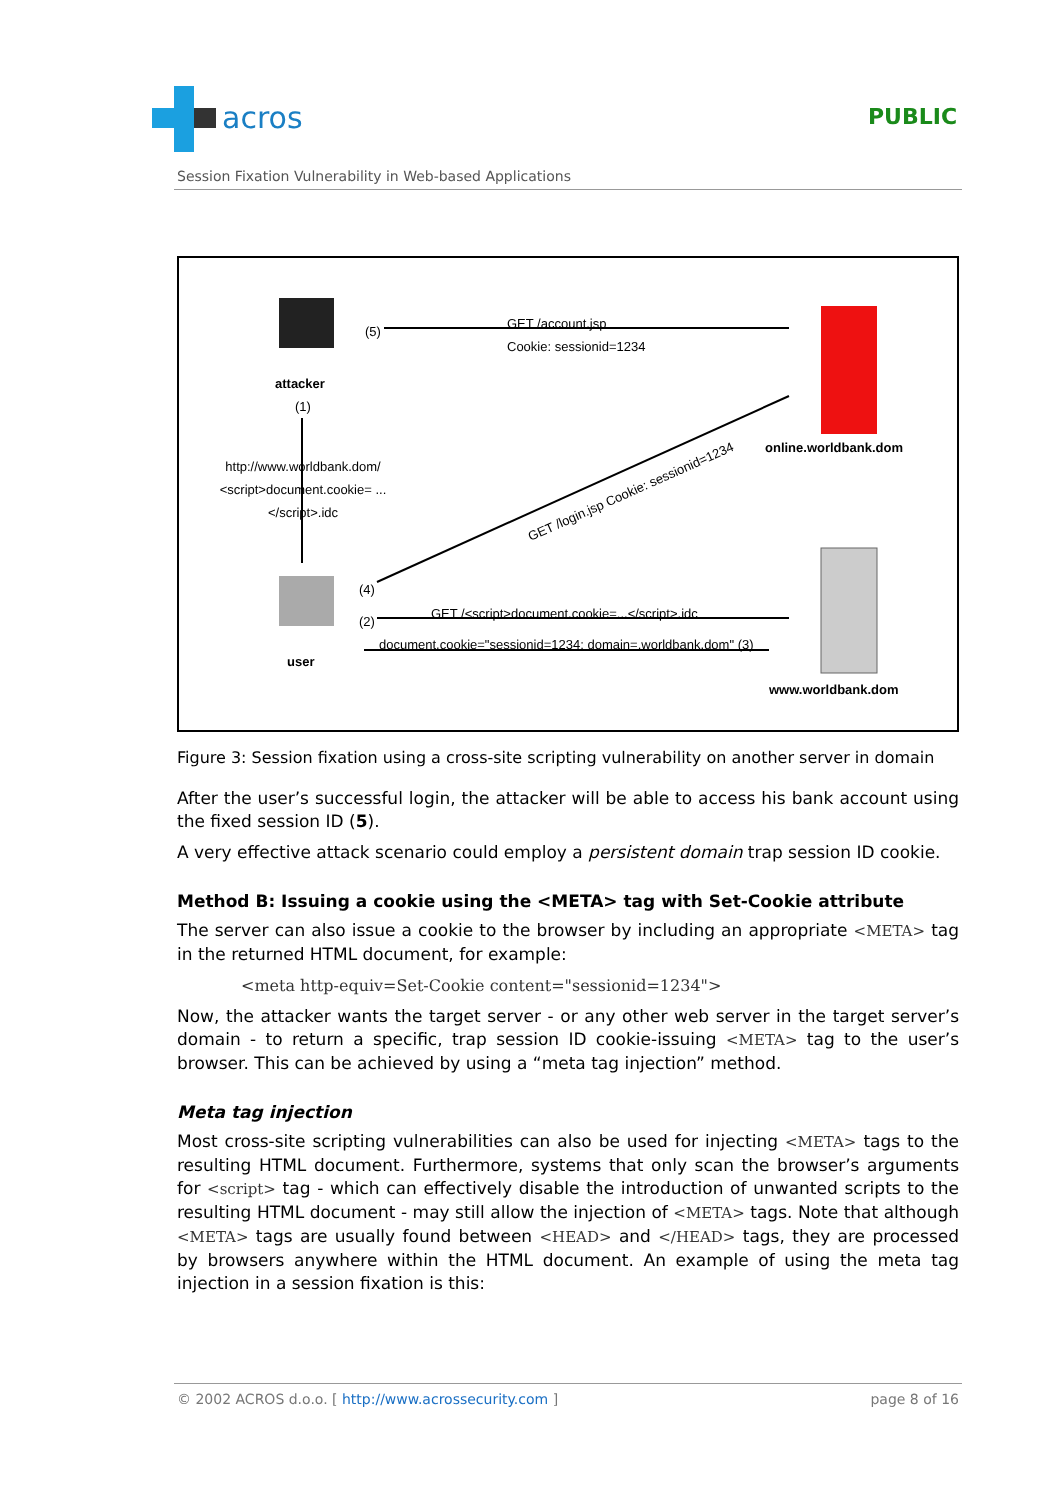acros
PUBLIC
Session Fixation Vulnerability in Web-based Applications
attacker
(5)
GET /account.jsp
Cookie: sessionid=1234
online.worldbank.dom
(1)
http://www.worldbank.dom/ <script>document.cookie= ...</script>.idc
GET /login.jsp Cookie: sessionid=1234
(4)
(2)
GET /<script>document.cookie=...</script>.idc
document.cookie="sessionid=1234; domain=.worldbank.dom" (3)
user
www.worldbank.dom
Figure 3: Session fixation using a cross-site scripting vulnerability on another server in domain
After the user’s successful login, the attacker will be able to access his bank account using the fixed session ID (5).
A very effective attack scenario could employ a persistent domain trap session ID cookie.
Method B: Issuing a cookie using the <META> tag with Set-Cookie attribute
The server can also issue a cookie to the browser by including an appropriate <META> tag in the returned HTML document, for example:
<meta http-equiv=Set-Cookie content="sessionid=1234">
Now, the attacker wants the target server - or any other web server in the target server’s domain - to return a specific, trap session ID cookie-issuing <META> tag to the user’s browser. This can be achieved by using a “meta tag injection” method.
Meta tag injection
Most cross-site scripting vulnerabilities can also be used for injecting <META> tags to the resulting HTML document. Furthermore, systems that only scan the browser’s arguments for <script> tag - which can effectively disable the introduction of unwanted scripts to the resulting HTML document - may still allow the injection of <META> tags. Note that although <META> tags are usually found between <HEAD> and </HEAD> tags, they are processed by browsers anywhere within the HTML document. An example of using the meta tag injection in a session fixation is this:
© 2002 ACROS d.o.o. [ http://www.acrossecurity.com ] page 8 of 16